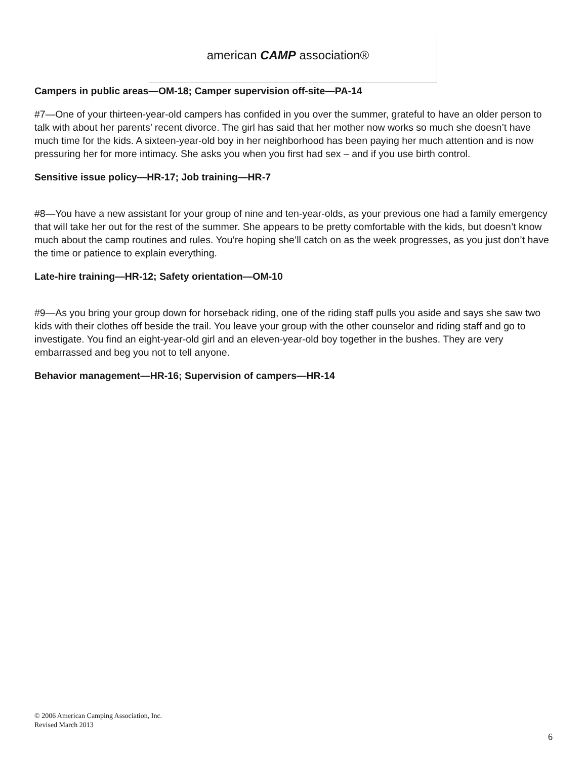american CAMP association®
Campers in public areas—OM-18; Camper supervision off-site—PA-14
#7—One of your thirteen-year-old campers has confided in you over the summer, grateful to have an older person to talk with about her parents’ recent divorce. The girl has said that her mother now works so much she doesn’t have much time for the kids. A sixteen-year-old boy in her neighborhood has been paying her much attention and is now pressuring her for more intimacy. She asks you when you first had sex – and if you use birth control.
Sensitive issue policy—HR-17; Job training—HR-7
#8—You have a new assistant for your group of nine and ten-year-olds, as your previous one had a family emergency that will take her out for the rest of the summer. She appears to be pretty comfortable with the kids, but doesn’t know much about the camp routines and rules. You’re hoping she’ll catch on as the week progresses, as you just don’t have the time or patience to explain everything.
Late-hire training—HR-12; Safety orientation—OM-10
#9—As you bring your group down for horseback riding, one of the riding staff pulls you aside and says she saw two kids with their clothes off beside the trail. You leave your group with the other counselor and riding staff and go to investigate. You find an eight-year-old girl and an eleven-year-old boy together in the bushes. They are very embarrassed and beg you not to tell anyone.
Behavior management—HR-16; Supervision of campers—HR-14
© 2006 American Camping Association, Inc.
Revised March 2013
6